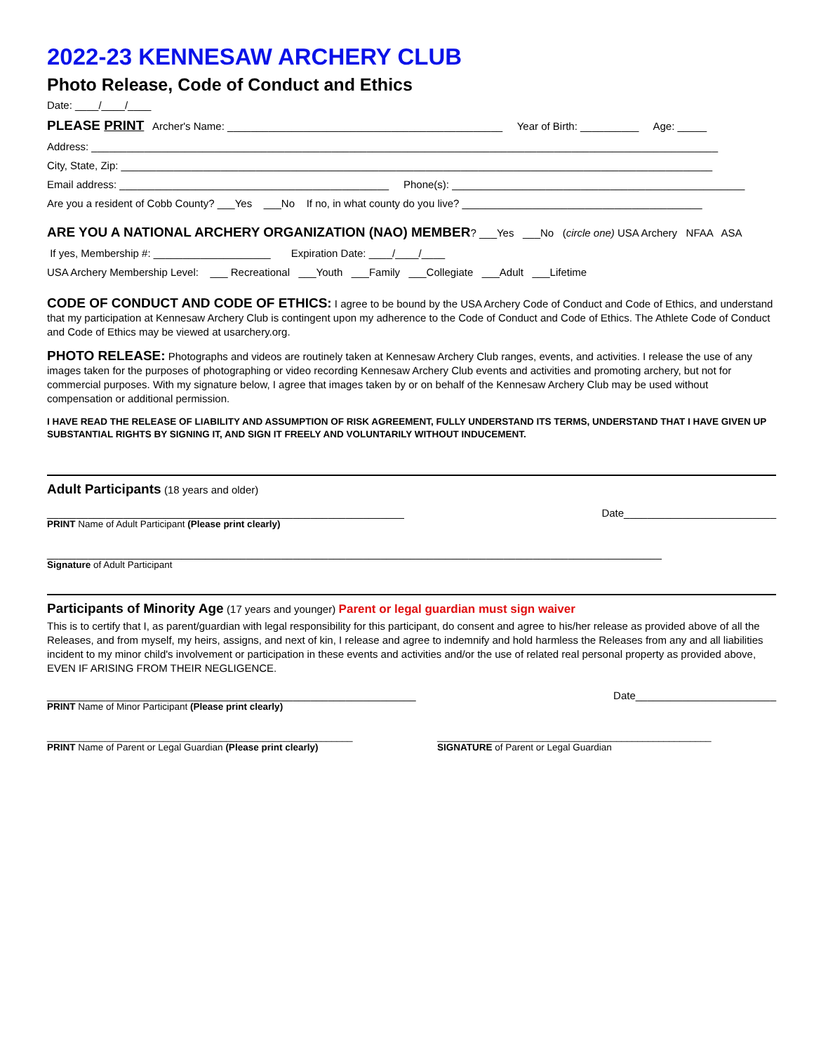2022-23 KENNESAW ARCHERY CLUB
Photo Release, Code of Conduct and Ethics
Date: ____/____/____
PLEASE PRINT Archer's Name: _______________________________________________ Year of Birth: __________ Age: _____
Address: ___________________________________________________________________________________________________________
City, State, Zip: _____________________________________________________________________________________________________
Email address: ______________________________________________ Phone(s): __________________________________________________
Are you a resident of Cobb County? ___Yes ___No If no, in what county do you live? _________________________________________
ARE YOU A NATIONAL ARCHERY ORGANIZATION (NAO) MEMBER? ___Yes ___No (circle one) USA Archery NFAA ASA
If yes, Membership #: ____________________ Expiration Date: ____/____/____
USA Archery Membership Level: ___ Recreational ___Youth ___Family ___Collegiate ___Adult ___Lifetime
CODE OF CONDUCT AND CODE OF ETHICS: I agree to be bound by the USA Archery Code of Conduct and Code of Ethics, and understand that my participation at Kennesaw Archery Club is contingent upon my adherence to the Code of Conduct and Code of Ethics. The Athlete Code of Conduct and Code of Ethics may be viewed at usarchery.org.
PHOTO RELEASE: Photographs and videos are routinely taken at Kennesaw Archery Club ranges, events, and activities. I release the use of any images taken for the purposes of photographing or video recording Kennesaw Archery Club events and activities and promoting archery, but not for commercial purposes. With my signature below, I agree that images taken by or on behalf of the Kennesaw Archery Club may be used without compensation or additional permission.
I HAVE READ THE RELEASE OF LIABILITY AND ASSUMPTION OF RISK AGREEMENT, FULLY UNDERSTAND ITS TERMS, UNDERSTAND THAT I HAVE GIVEN UP SUBSTANTIAL RIGHTS BY SIGNING IT, AND SIGN IT FREELY AND VOLUNTARILY WITHOUT INDUCEMENT.
Adult Participants (18 years and older)
_____________________________________________________________ Date__________________________
PRINT Name of Adult Participant (Please print clearly)
_________________________________________________________________________________________________________
Signature of Adult Participant
Participants of Minority Age (17 years and younger) Parent or legal guardian must sign waiver
This is to certify that I, as parent/guardian with legal responsibility for this participant, do consent and agree to his/her release as provided above of all the Releases, and from myself, my heirs, assigns, and next of kin, I release and agree to indemnify and hold harmless the Releases from any and all liabilities incident to my minor child's involvement or participation in these events and activities and/or the use of related real personal property as provided above, EVEN IF ARISING FROM THEIR NEGLIGENCE.
_______________________________________________________________ Date________________________
PRINT Name of Minor Participant (Please print clearly)
__________________________________________________________
PRINT Name of Parent or Legal Guardian (Please print clearly)
____________________________________________________
SIGNATURE of Parent or Legal Guardian